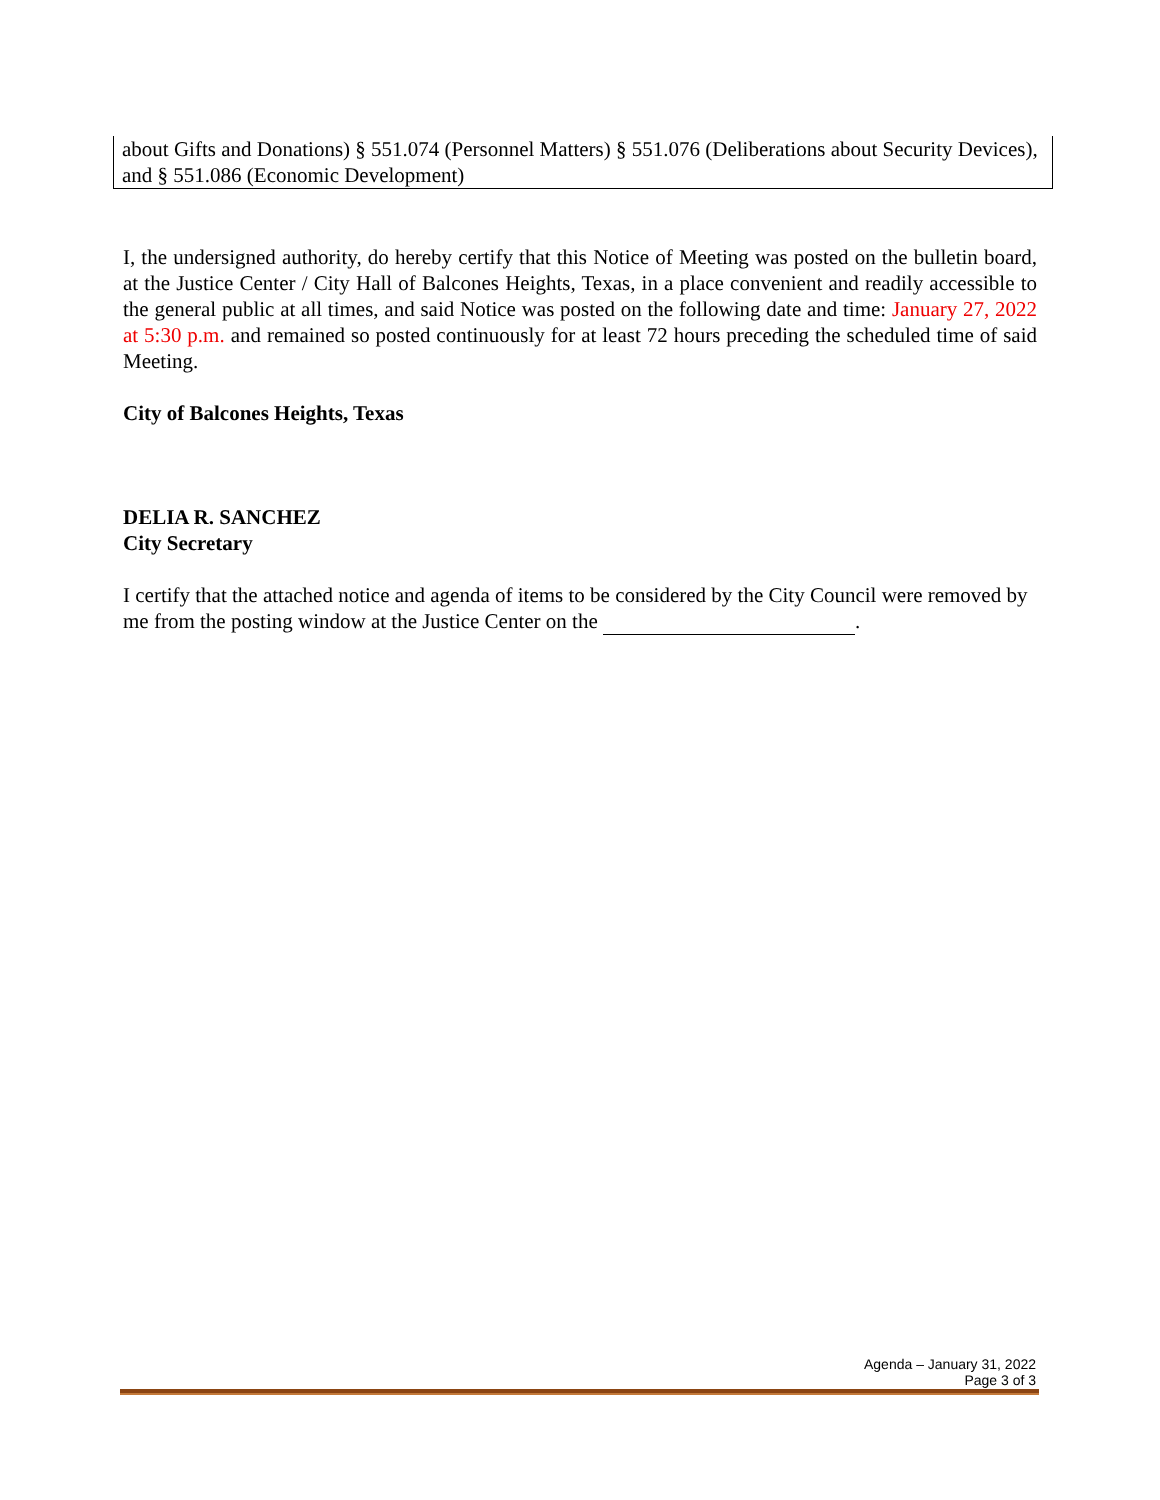about Gifts and Donations) § 551.074 (Personnel Matters) § 551.076 (Deliberations about Security Devices), and § 551.086 (Economic Development)
I, the undersigned authority, do hereby certify that this Notice of Meeting was posted on the bulletin board, at the Justice Center / City Hall of Balcones Heights, Texas, in a place convenient and readily accessible to the general public at all times, and said Notice was posted on the following date and time: January 27, 2022 at 5:30 p.m. and remained so posted continuously for at least 72 hours preceding the scheduled time of said Meeting.
City of Balcones Heights, Texas
DELIA R. SANCHEZ
City Secretary
I certify that the attached notice and agenda of items to be considered by the City Council were removed by me from the posting window at the Justice Center on the .
Agenda – January 31, 2022
Page 3 of 3